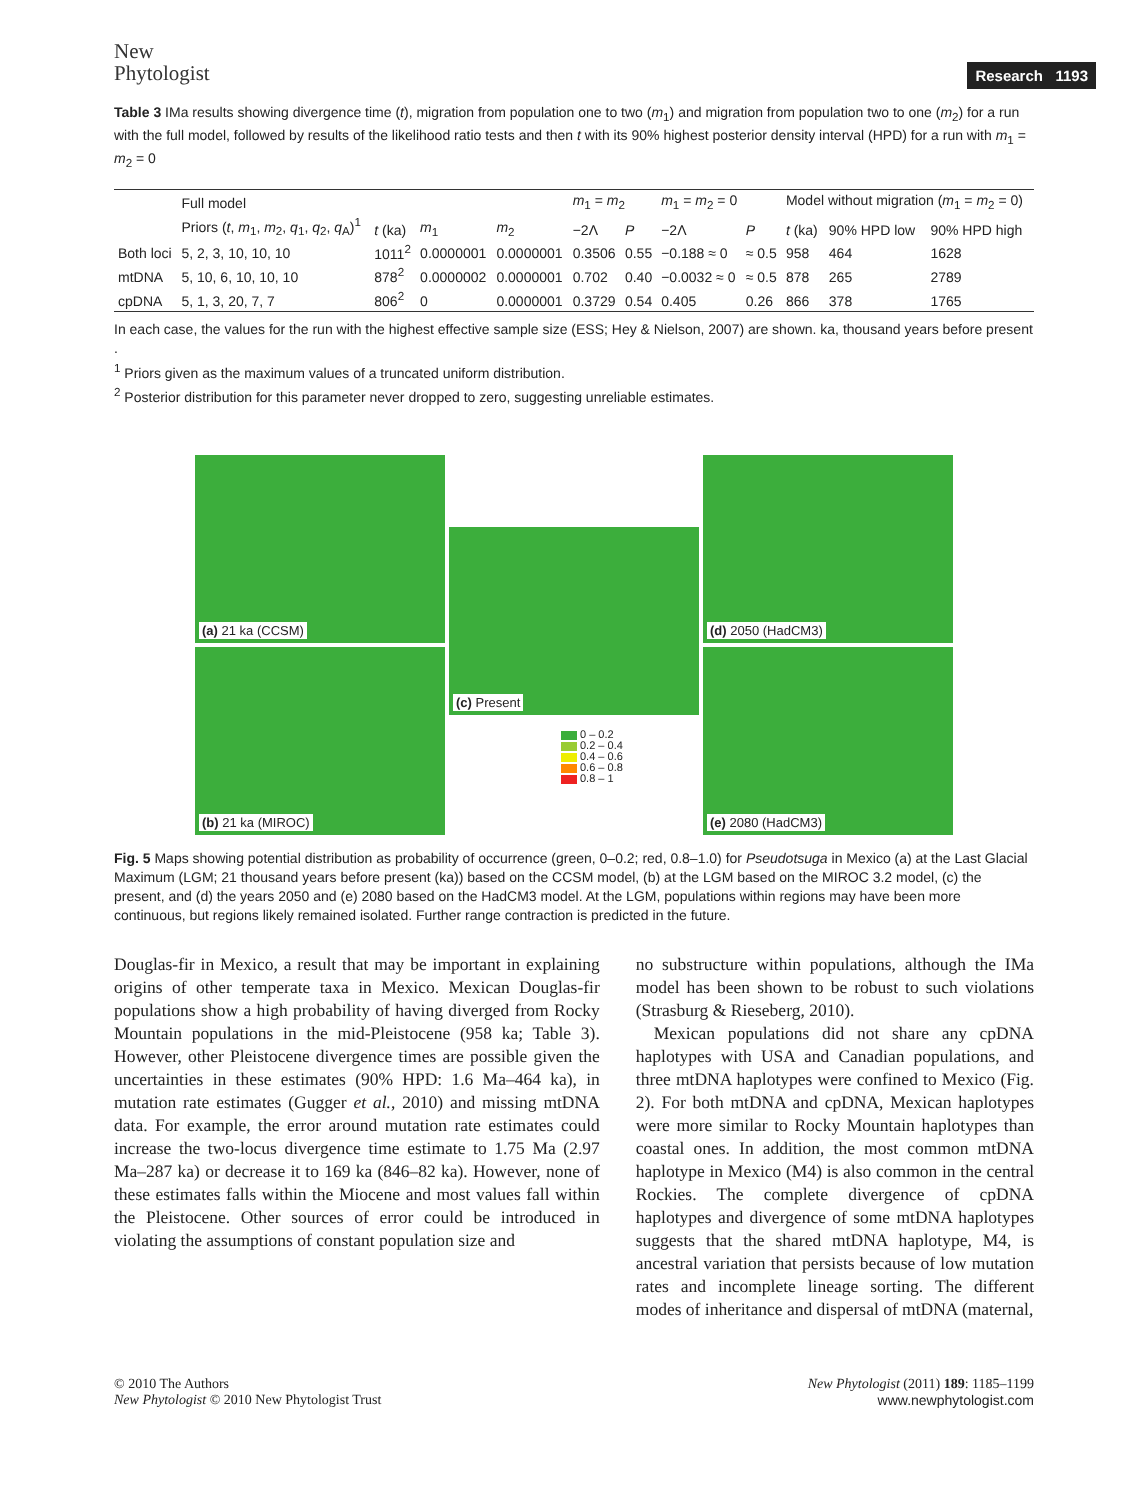New
Phytologist
Research 1193
Table 3 IMa results showing divergence time (t), migration from population one to two (m<sub>1</sub>) and migration from population two to one (m<sub>2</sub>) for a run with the full model, followed by results of the likelihood ratio tests and then t with its 90% highest posterior density interval (HPD) for a run with m<sub>1</sub> = m<sub>2</sub> = 0
| | Full model | | | | m<sub>1</sub> = m<sub>2</sub> | | m<sub>1</sub> = m<sub>2</sub> = 0 | | Model without migration ( m<sub>1</sub> = m<sub>2</sub> = 0) | | |
| --- | --- | --- | --- | --- | --- | --- | --- | --- | --- | --- | --- |
| | Priors ( t , m<sub>1</sub>, m<sub>2</sub>, q<sub>1</sub>, q<sub>2</sub>, q<sub>A</sub>)<sup>1</sup> | t (ka) | m<sub>1</sub> | m<sub>2</sub> | −2Λ | P | −2Λ | P | t (ka) | 90% HPD low | 90% HPD high |
| Both loci | 5, 2, 3, 10, 10, 10 | 1011<sup>2</sup> | 0.0000001 | 0.0000001 | 0.3506 | 0.55 | −0.188 ≈ 0 | ≈ 0.5 | 958 | 464 | 1628 |
| mtDNA | 5, 10, 6, 10, 10, 10 | 878<sup>2</sup> | 0.0000002 | 0.0000001 | 0.702 | 0.40 | −0.0032 ≈ 0 | ≈ 0.5 | 878 | 265 | 2789 |
| cpDNA | 5, 1, 3, 20, 7, 7 | 806<sup>2</sup> | 0 | 0.0000001 | 0.3729 | 0.54 | 0.405 | 0.26 | 866 | 378 | 1765 |
In each case, the values for the run with the highest effective sample size (ESS; Hey & Nielson, 2007) are shown. ka, thousand years before present .
<sup>1</sup> Priors given as the maximum values of a truncated uniform distribution.
<sup>2</sup> Posterior distribution for this parameter never dropped to zero, suggesting unreliable estimates.
(a) 21 ka (CCSM)
(b) 21 ka (MIROC)
(c) Present
0 – 0.2
0.2 – 0.4
0.4 – 0.6
0.6 – 0.8
0.8 – 1
(d) 2050 (HadCM3)
(e) 2080 (HadCM3)
Fig. 5 Maps showing potential distribution as probability of occurrence (green, 0–0.2; red, 0.8–1.0) for Pseudotsuga in Mexico (a) at the Last Glacial Maximum (LGM; 21 thousand years before present (ka)) based on the CCSM model, (b) at the LGM based on the MIROC 3.2 model, (c) the present, and (d) the years 2050 and (e) 2080 based on the HadCM3 model. At the LGM, populations within regions may have been more continuous, but regions likely remained isolated. Further range contraction is predicted in the future.
Douglas-fir in Mexico, a result that may be important in explaining origins of other temperate taxa in Mexico. Mexican Douglas-fir populations show a high probability of having diverged from Rocky Mountain populations in the mid-Pleistocene (958 ka; Table 3). However, other Pleistocene divergence times are possible given the uncertainties in these estimates (90% HPD: 1.6 Ma–464 ka), in mutation rate estimates (Gugger et al., 2010) and missing mtDNA data. For example, the error around mutation rate estimates could increase the two-locus divergence time estimate to 1.75 Ma (2.97 Ma–287 ka) or decrease it to 169 ka (846–82 ka). However, none of these estimates falls within the Miocene and most values fall within the Pleistocene. Other sources of error could be introduced in violating the assumptions of constant population size and
no substructure within populations, although the IMa model has been shown to be robust to such violations (Strasburg & Rieseberg, 2010).
Mexican populations did not share any cpDNA haplotypes with USA and Canadian populations, and three mtDNA haplotypes were confined to Mexico (Fig. 2). For both mtDNA and cpDNA, Mexican haplotypes were more similar to Rocky Mountain haplotypes than coastal ones. In addition, the most common mtDNA haplotype in Mexico (M4) is also common in the central Rockies. The complete divergence of cpDNA haplotypes and divergence of some mtDNA haplotypes suggests that the shared mtDNA haplotype, M4, is ancestral variation that persists because of low mutation rates and incomplete lineage sorting. The different modes of inheritance and dispersal of mtDNA (maternal,
© 2010 The Authors
New Phytologist © 2010 New Phytologist Trust
New Phytologist (2011) 189: 1185–1199
www.newphytologist.com